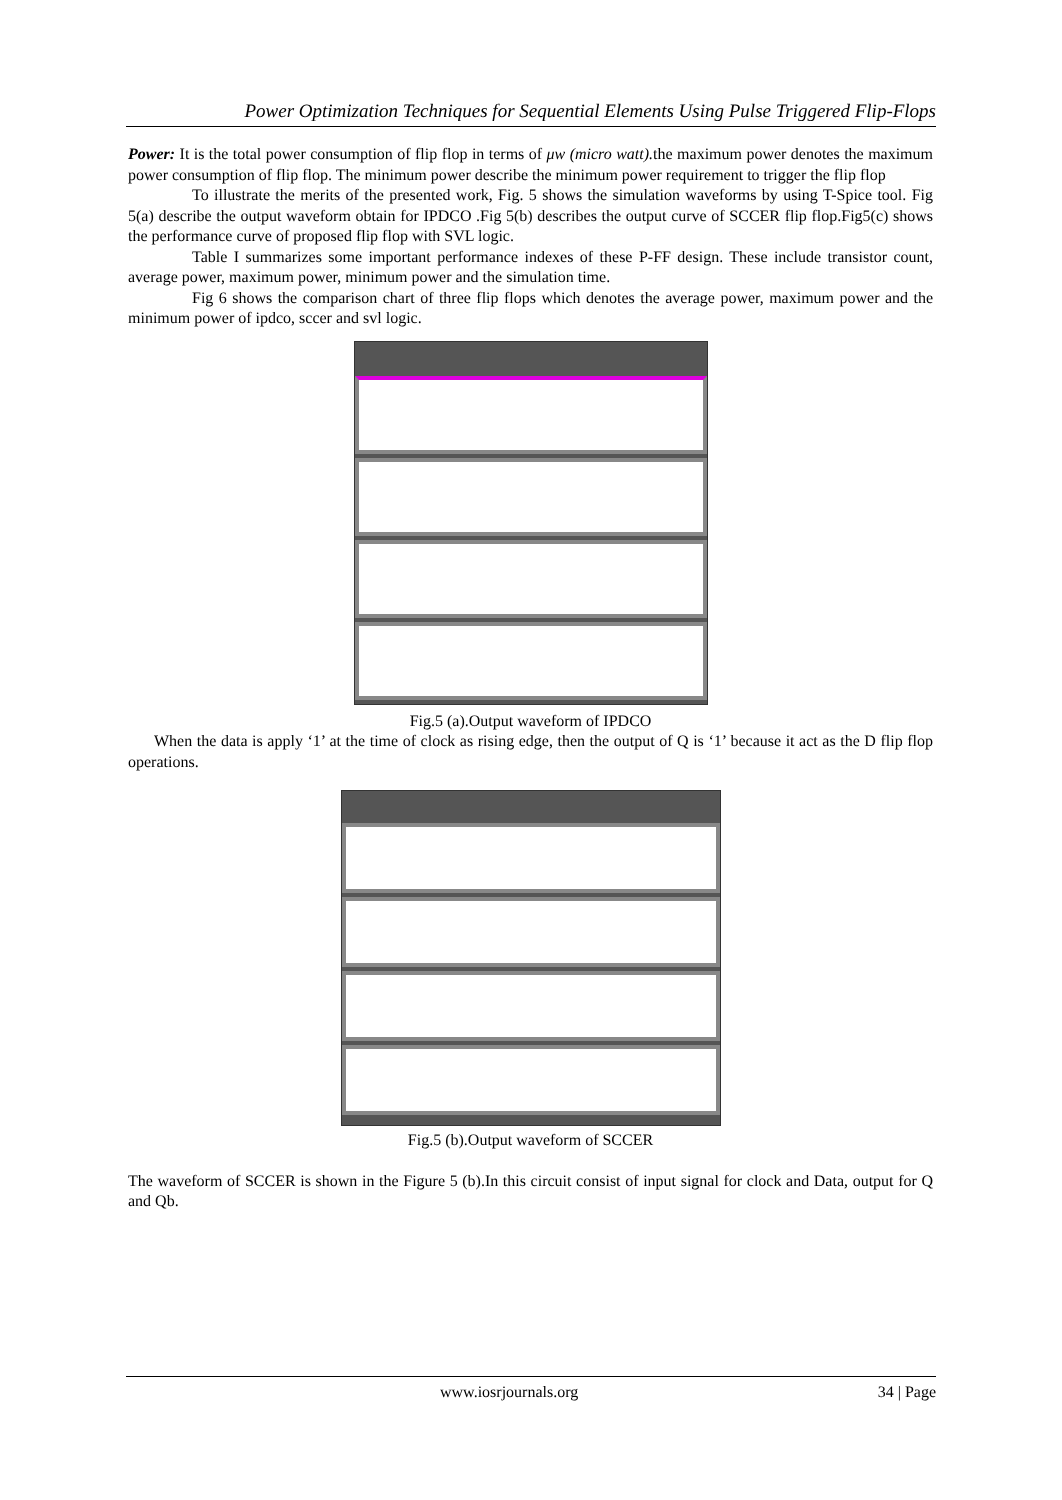Power Optimization Techniques for Sequential Elements Using Pulse Triggered Flip-Flops
Power: It is the total power consumption of flip flop in terms of μw (micro watt). the maximum power denotes the maximum power consumption of flip flop. The minimum power describe the minimum power requirement to trigger the flip flop
To illustrate the merits of the presented work, Fig. 5 shows the simulation waveforms by using T-Spice tool. Fig 5(a) describe the output waveform obtain for IPDCO .Fig 5(b) describes the output curve of SCCER flip flop.Fig5(c) shows the performance curve of proposed flip flop with SVL logic.
Table I summarizes some important performance indexes of these P-FF design. These include transistor count, average power, maximum power, minimum power and the simulation time.
Fig 6 shows the comparison chart of three flip flops which denotes the average power, maximum power and the minimum power of ipdco, sccer and svl logic.
Fig.5 (a).Output waveform of IPDCO
When the data is apply ‘1’ at the time of clock as rising edge, then the output of Q is ‘1’ because it act as the D flip flop operations.
Fig.5 (b).Output waveform of SCCER
The waveform of SCCER is shown in the Figure 5 (b).In this circuit consist of input signal for clock and Data, output for Q and Qb.
www.iosrjournals.org 34 | Page